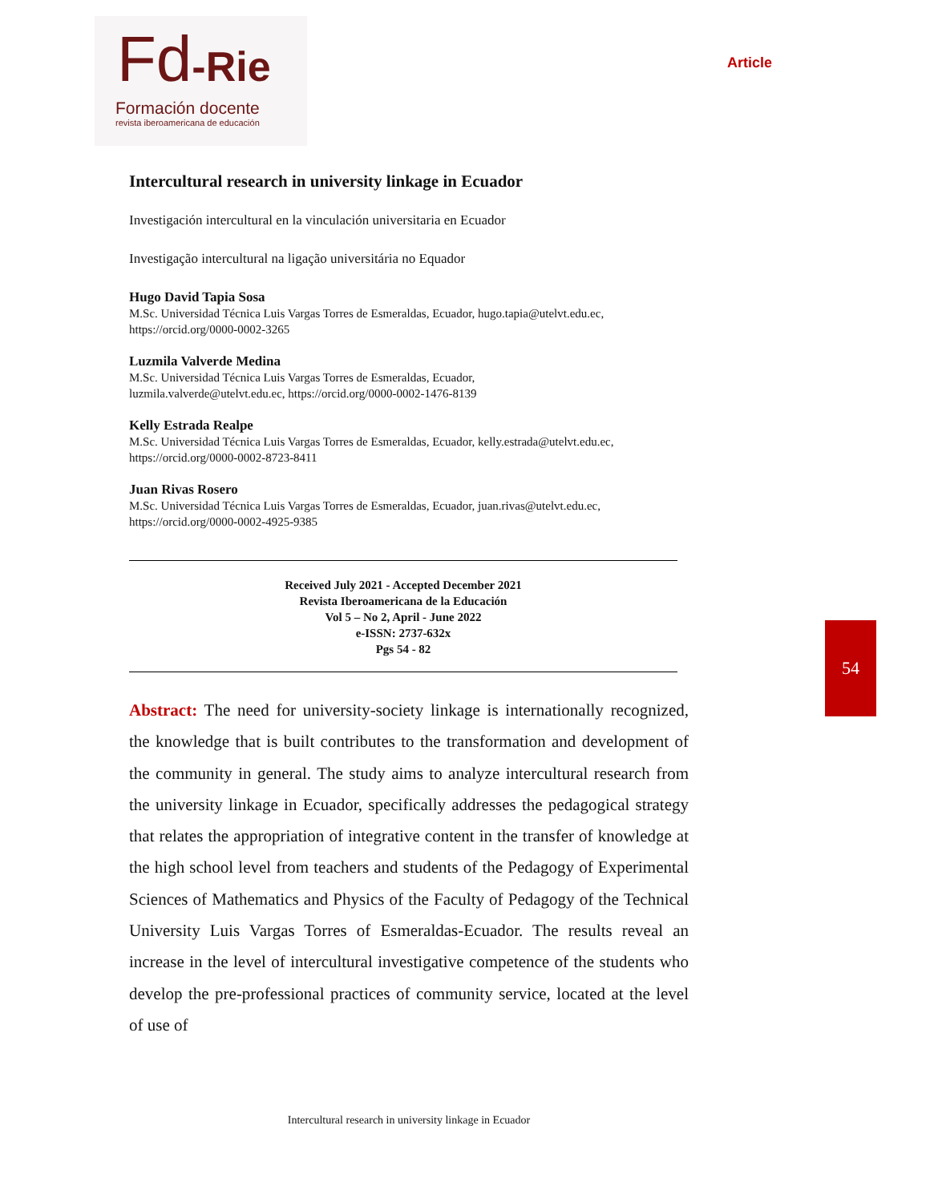Fd-Rie
Formación docente
revista iberoamericana de educación
Article
54
Intercultural research in university linkage in Ecuador
Investigación intercultural en la vinculación universitaria en Ecuador
Investigação intercultural na ligação universitária no Equador
Hugo David Tapia Sosa
M.Sc. Universidad Técnica Luis Vargas Torres de Esmeraldas, Ecuador, hugo.tapia@utelvt.edu.ec,
https://orcid.org/0000-0002-3265
Luzmila Valverde Medina
M.Sc. Universidad Técnica Luis Vargas Torres de Esmeraldas, Ecuador,
luzmila.valverde@utelvt.edu.ec, https://orcid.org/0000-0002-1476-8139
Kelly Estrada Realpe
M.Sc. Universidad Técnica Luis Vargas Torres de Esmeraldas, Ecuador, kelly.estrada@utelvt.edu.ec,
https://orcid.org/0000-0002-8723-8411
Juan Rivas Rosero
M.Sc. Universidad Técnica Luis Vargas Torres de Esmeraldas, Ecuador, juan.rivas@utelvt.edu.ec,
https://orcid.org/0000-0002-4925-9385
Received July 2021 - Accepted December 2021
Revista Iberoamericana de la Educación
Vol 5 – No 2, April - June 2022
e-ISSN: 2737-632x
Pgs 54 - 82
Abstract: The need for university-society linkage is internationally recognized, the knowledge that is built contributes to the transformation and development of the community in general. The study aims to analyze intercultural research from the university linkage in Ecuador, specifically addresses the pedagogical strategy that relates the appropriation of integrative content in the transfer of knowledge at the high school level from teachers and students of the Pedagogy of Experimental Sciences of Mathematics and Physics of the Faculty of Pedagogy of the Technical University Luis Vargas Torres of Esmeraldas-Ecuador. The results reveal an increase in the level of intercultural investigative competence of the students who develop the pre-professional practices of community service, located at the level of use of
Intercultural research in university linkage in Ecuador